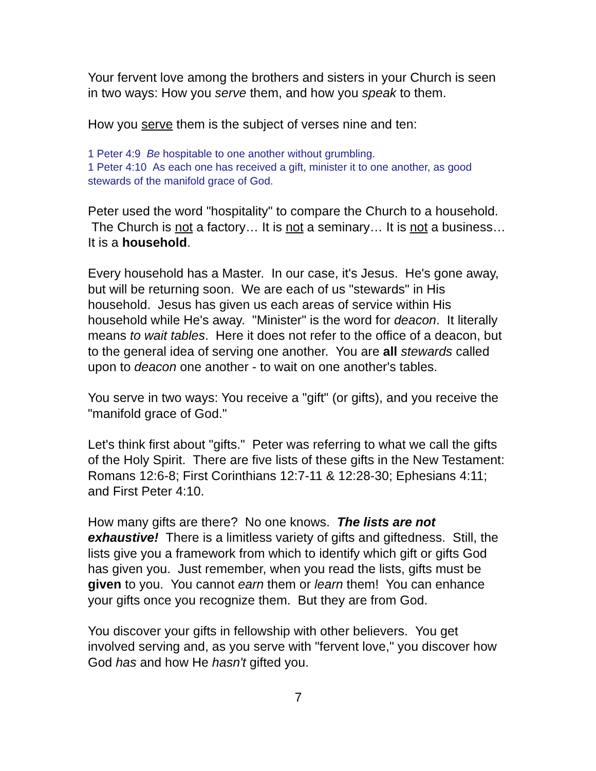Your fervent love among the brothers and sisters in your Church is seen in two ways: How you serve them, and how you speak to them.
How you serve them is the subject of verses nine and ten:
1 Peter 4:9 Be hospitable to one another without grumbling.
1 Peter 4:10 As each one has received a gift, minister it to one another, as good stewards of the manifold grace of God.
Peter used the word "hospitality" to compare the Church to a household. The Church is not a factory… It is not a seminary… It is not a business… It is a household.
Every household has a Master. In our case, it's Jesus. He's gone away, but will be returning soon. We are each of us "stewards" in His household. Jesus has given us each areas of service within His household while He's away. "Minister" is the word for deacon. It literally means to wait tables. Here it does not refer to the office of a deacon, but to the general idea of serving one another. You are all stewards called upon to deacon one another - to wait on one another's tables.
You serve in two ways: You receive a "gift" (or gifts), and you receive the "manifold grace of God."
Let's think first about "gifts." Peter was referring to what we call the gifts of the Holy Spirit. There are five lists of these gifts in the New Testament: Romans 12:6-8; First Corinthians 12:7-11 & 12:28-30; Ephesians 4:11; and First Peter 4:10.
How many gifts are there? No one knows. The lists are not exhaustive! There is a limitless variety of gifts and giftedness. Still, the lists give you a framework from which to identify which gift or gifts God has given you. Just remember, when you read the lists, gifts must be given to you. You cannot earn them or learn them! You can enhance your gifts once you recognize them. But they are from God.
You discover your gifts in fellowship with other believers. You get involved serving and, as you serve with "fervent love," you discover how God has and how He hasn't gifted you.
7